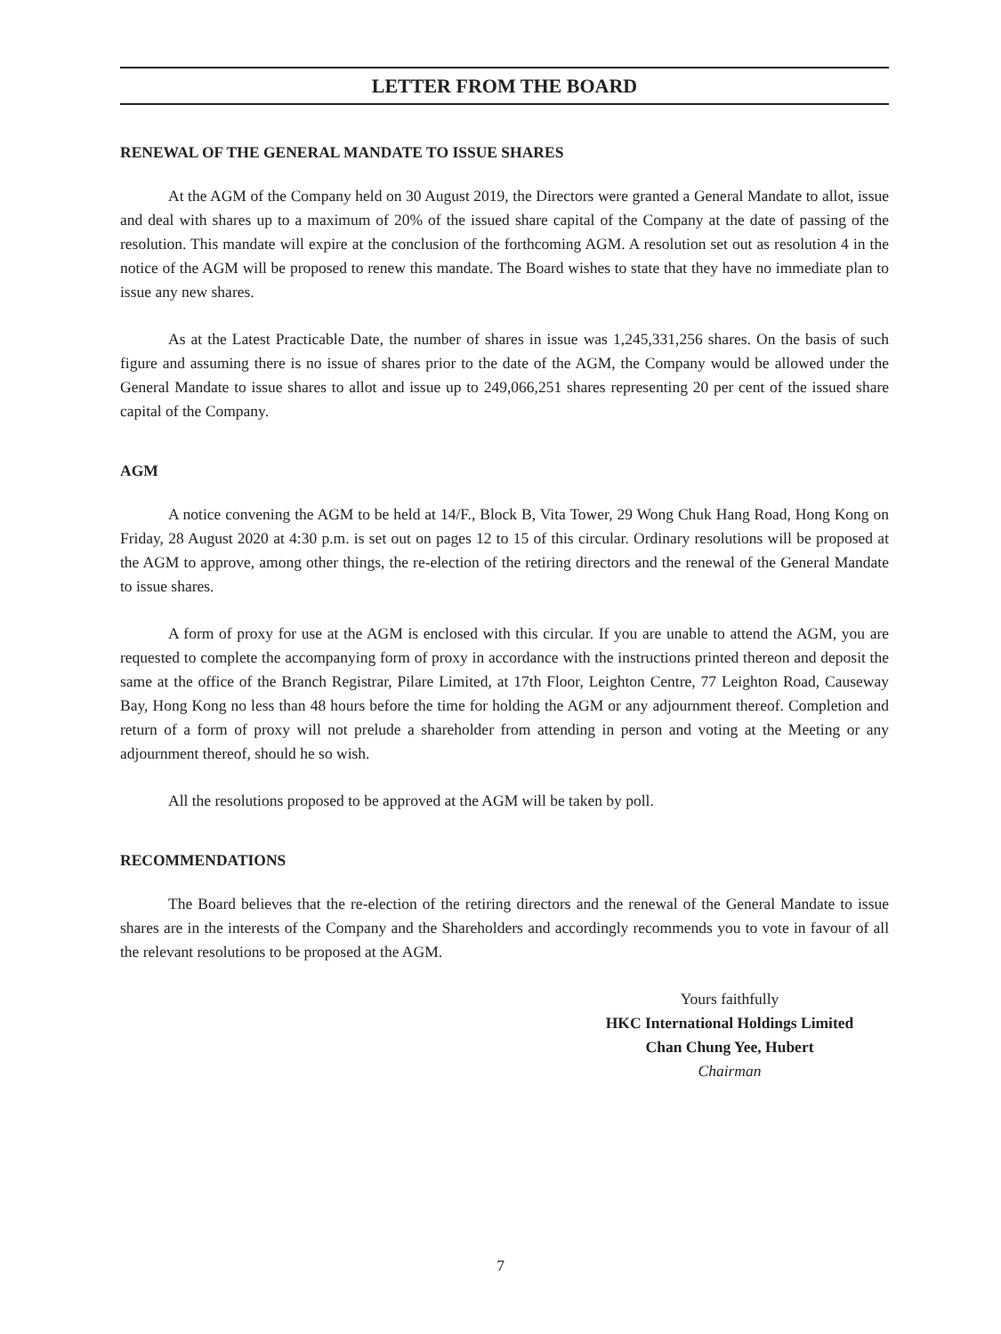LETTER FROM THE BOARD
RENEWAL OF THE GENERAL MANDATE TO ISSUE SHARES
At the AGM of the Company held on 30 August 2019, the Directors were granted a General Mandate to allot, issue and deal with shares up to a maximum of 20% of the issued share capital of the Company at the date of passing of the resolution. This mandate will expire at the conclusion of the forthcoming AGM. A resolution set out as resolution 4 in the notice of the AGM will be proposed to renew this mandate. The Board wishes to state that they have no immediate plan to issue any new shares.
As at the Latest Practicable Date, the number of shares in issue was 1,245,331,256 shares. On the basis of such figure and assuming there is no issue of shares prior to the date of the AGM, the Company would be allowed under the General Mandate to issue shares to allot and issue up to 249,066,251 shares representing 20 per cent of the issued share capital of the Company.
AGM
A notice convening the AGM to be held at 14/F., Block B, Vita Tower, 29 Wong Chuk Hang Road, Hong Kong on Friday, 28 August 2020 at 4:30 p.m. is set out on pages 12 to 15 of this circular. Ordinary resolutions will be proposed at the AGM to approve, among other things, the re-election of the retiring directors and the renewal of the General Mandate to issue shares.
A form of proxy for use at the AGM is enclosed with this circular. If you are unable to attend the AGM, you are requested to complete the accompanying form of proxy in accordance with the instructions printed thereon and deposit the same at the office of the Branch Registrar, Pilare Limited, at 17th Floor, Leighton Centre, 77 Leighton Road, Causeway Bay, Hong Kong no less than 48 hours before the time for holding the AGM or any adjournment thereof. Completion and return of a form of proxy will not prelude a shareholder from attending in person and voting at the Meeting or any adjournment thereof, should he so wish.
All the resolutions proposed to be approved at the AGM will be taken by poll.
RECOMMENDATIONS
The Board believes that the re-election of the retiring directors and the renewal of the General Mandate to issue shares are in the interests of the Company and the Shareholders and accordingly recommends you to vote in favour of all the relevant resolutions to be proposed at the AGM.
Yours faithfully
HKC International Holdings Limited
Chan Chung Yee, Hubert
Chairman
7